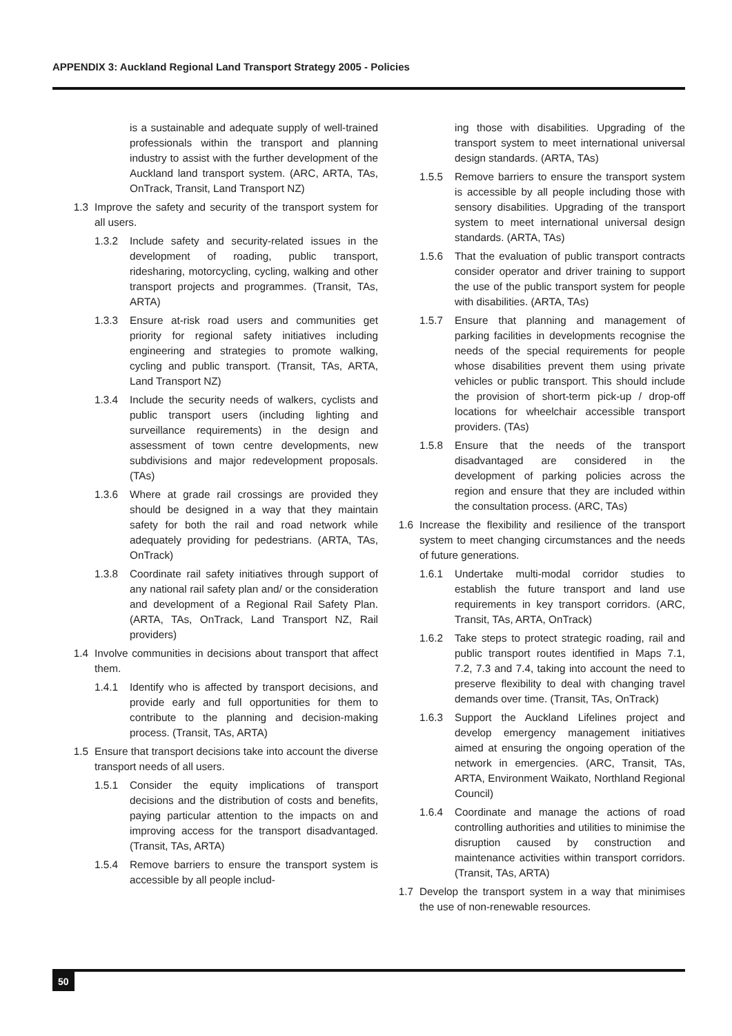APPENDIX 3: Auckland Regional Land Transport Strategy 2005 - Policies
is a sustainable and adequate supply of well-trained professionals within the transport and planning industry to assist with the further development of the Auckland land transport system. (ARC, ARTA, TAs, OnTrack, Transit, Land Transport NZ)
1.3 Improve the safety and security of the transport system for all users.
1.3.2 Include safety and security-related issues in the development of roading, public transport, ridesharing, motorcycling, cycling, walking and other transport projects and programmes. (Transit, TAs, ARTA)
1.3.3 Ensure at-risk road users and communities get priority for regional safety initiatives including engineering and strategies to promote walking, cycling and public transport. (Transit, TAs, ARTA, Land Transport NZ)
1.3.4 Include the security needs of walkers, cyclists and public transport users (including lighting and surveillance requirements) in the design and assessment of town centre developments, new subdivisions and major redevelopment proposals. (TAs)
1.3.6 Where at grade rail crossings are provided they should be designed in a way that they maintain safety for both the rail and road network while adequately providing for pedestrians. (ARTA, TAs, OnTrack)
1.3.8 Coordinate rail safety initiatives through support of any national rail safety plan and/ or the consideration and development of a Regional Rail Safety Plan. (ARTA, TAs, OnTrack, Land Transport NZ, Rail providers)
1.4 Involve communities in decisions about transport that affect them.
1.4.1 Identify who is affected by transport decisions, and provide early and full opportunities for them to contribute to the planning and decision-making process. (Transit, TAs, ARTA)
1.5 Ensure that transport decisions take into account the diverse transport needs of all users.
1.5.1 Consider the equity implications of transport decisions and the distribution of costs and benefits, paying particular attention to the impacts on and improving access for the transport disadvantaged. (Transit, TAs, ARTA)
1.5.4 Remove barriers to ensure the transport system is accessible by all people includ-
ing those with disabilities. Upgrading of the transport system to meet international universal design standards. (ARTA, TAs)
1.5.5 Remove barriers to ensure the transport system is accessible by all people including those with sensory disabilities. Upgrading of the transport system to meet international universal design standards. (ARTA, TAs)
1.5.6 That the evaluation of public transport contracts consider operator and driver training to support the use of the public transport system for people with disabilities. (ARTA, TAs)
1.5.7 Ensure that planning and management of parking facilities in developments recognise the needs of the special requirements for people whose disabilities prevent them using private vehicles or public transport. This should include the provision of short-term pick-up / drop-off locations for wheelchair accessible transport providers. (TAs)
1.5.8 Ensure that the needs of the transport disadvantaged are considered in the development of parking policies across the region and ensure that they are included within the consultation process. (ARC, TAs)
1.6 Increase the flexibility and resilience of the transport system to meet changing circumstances and the needs of future generations.
1.6.1 Undertake multi-modal corridor studies to establish the future transport and land use requirements in key transport corridors. (ARC, Transit, TAs, ARTA, OnTrack)
1.6.2 Take steps to protect strategic roading, rail and public transport routes identified in Maps 7.1, 7.2, 7.3 and 7.4, taking into account the need to preserve flexibility to deal with changing travel demands over time. (Transit, TAs, OnTrack)
1.6.3 Support the Auckland Lifelines project and develop emergency management initiatives aimed at ensuring the ongoing operation of the network in emergencies. (ARC, Transit, TAs, ARTA, Environment Waikato, Northland Regional Council)
1.6.4 Coordinate and manage the actions of road controlling authorities and utilities to minimise the disruption caused by construction and maintenance activities within transport corridors. (Transit, TAs, ARTA)
1.7 Develop the transport system in a way that minimises the use of non-renewable resources.
50